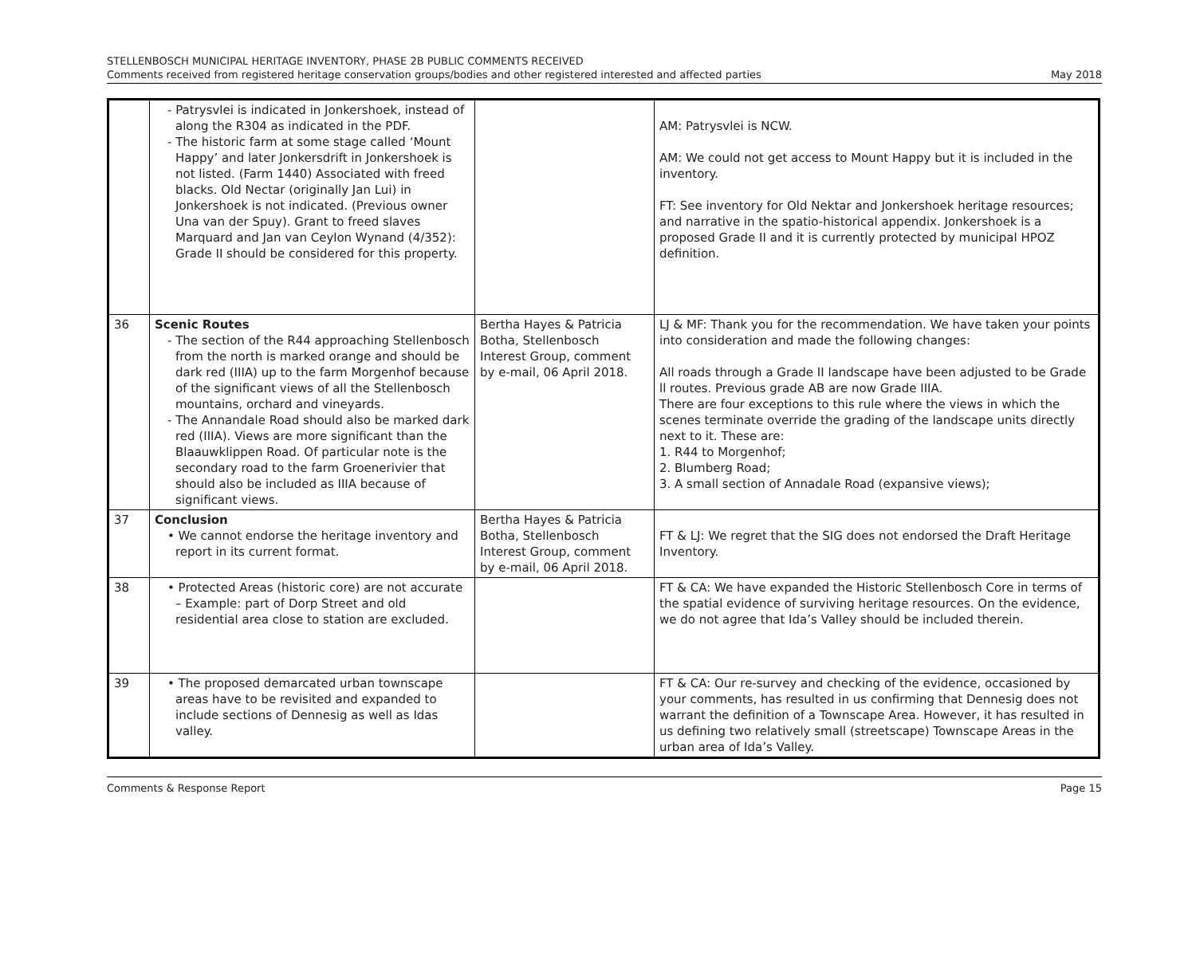STELLENBOSCH MUNICIPAL HERITAGE INVENTORY, PHASE 2B PUBLIC COMMENTS RECEIVED
Comments received from registered heritage conservation groups/bodies and other registered interested and affected parties
May 2018
| | - Patrysvlei is indicated in Jonkershoek, instead of along the R304 as indicated in the PDF. - The historic farm at some stage called ‘Mount Happy’ and later Jonkersdrift in Jonkershoek is not listed. (Farm 1440) Associated with freed blacks. Old Nectar (originally Jan Lui) in Jonkershoek is not indicated. (Previous owner Una van der Spuy). Grant to freed slaves Marquard and Jan van Ceylon Wynand (4/352): Grade II should be considered for this property. | | AM: Patrysvlei is NCW. AM: We could not get access to Mount Happy but it is included in the inventory. FT: See inventory for Old Nektar and Jonkershoek heritage resources; and narrative in the spatio-historical appendix. Jonkershoek is a proposed Grade II and it is currently protected by municipal HPOZ definition. |
| 36 | Scenic Routes - The section of the R44 approaching Stellenbosch from the north is marked orange and should be dark red (IIIA) up to the farm Morgenhof because of the significant views of all the Stellenbosch mountains, orchard and vineyards. - The Annandale Road should also be marked dark red (IIIA). Views are more significant than the Blaauwklippen Road. Of particular note is the secondary road to the farm Groenerivier that should also be included as IIIA because of significant views. | Bertha Hayes & Patricia Botha, Stellenbosch Interest Group, comment by e-mail, 06 April 2018. | LJ & MF: Thank you for the recommendation. We have taken your points into consideration and made the following changes: All roads through a Grade II landscape have been adjusted to be Grade ll routes. Previous grade AB are now Grade IIIA. There are four exceptions to this rule where the views in which the scenes terminate override the grading of the landscape units directly next to it. These are: 1. R44 to Morgenhof; 2. Blumberg Road; 3. A small section of Annadale Road (expansive views); |
| 37 | Conclusion • We cannot endorse the heritage inventory and report in its current format. | Bertha Hayes & Patricia Botha, Stellenbosch Interest Group, comment by e-mail, 06 April 2018. | FT & LJ: We regret that the SIG does not endorsed the Draft Heritage Inventory. |
| 38 | • Protected Areas (historic core) are not accurate – Example: part of Dorp Street and old residential area close to station are excluded. | | FT & CA: We have expanded the Historic Stellenbosch Core in terms of the spatial evidence of surviving heritage resources. On the evidence, we do not agree that Ida’s Valley should be included therein. |
| 39 | • The proposed demarcated urban townscape areas have to be revisited and expanded to include sections of Dennesig as well as Idas valley. | | FT & CA: Our re-survey and checking of the evidence, occasioned by your comments, has resulted in us confirming that Dennesig does not warrant the definition of a Townscape Area. However, it has resulted in us defining two relatively small (streetscape) Townscape Areas in the urban area of Ida’s Valley. |
Comments & Response Report Page 15